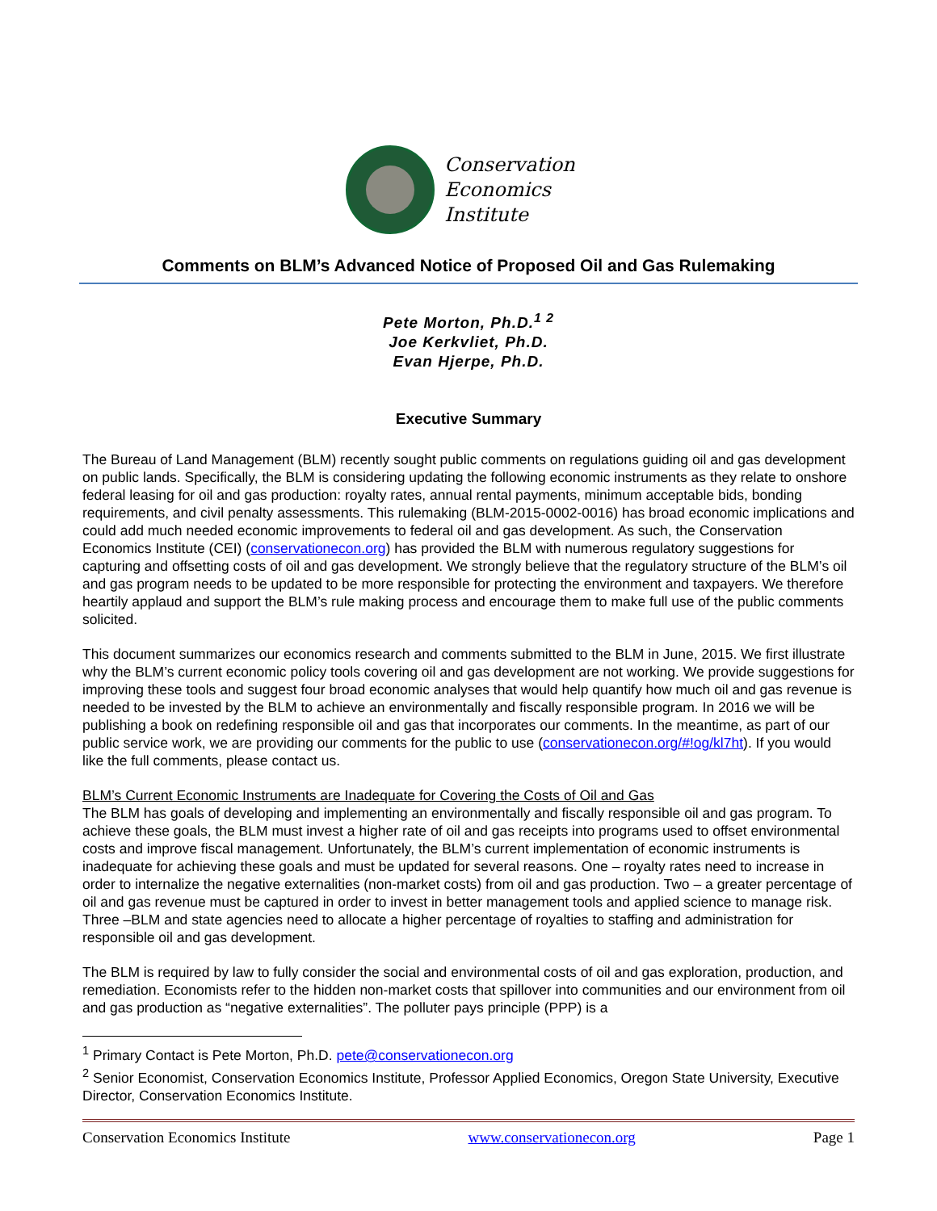Conservation
Economics
Institute
Comments on BLM’s Advanced Notice of Proposed Oil and Gas Rulemaking
Pete Morton, Ph.D.<sup>1 2</sup>
Joe Kerkvliet, Ph.D.
Evan Hjerpe, Ph.D.
Executive Summary
The Bureau of Land Management (BLM) recently sought public comments on regulations guiding oil and gas development on public lands. Specifically, the BLM is considering updating the following economic instruments as they relate to onshore federal leasing for oil and gas production: royalty rates, annual rental payments, minimum acceptable bids, bonding requirements, and civil penalty assessments. This rulemaking (BLM-2015-0002-0016) has broad economic implications and could add much needed economic improvements to federal oil and gas development. As such, the Conservation Economics Institute (CEI) (conservationecon.org) has provided the BLM with numerous regulatory suggestions for capturing and offsetting costs of oil and gas development. We strongly believe that the regulatory structure of the BLM’s oil and gas program needs to be updated to be more responsible for protecting the environment and taxpayers. We therefore heartily applaud and support the BLM’s rule making process and encourage them to make full use of the public comments solicited.
This document summarizes our economics research and comments submitted to the BLM in June, 2015. We first illustrate why the BLM’s current economic policy tools covering oil and gas development are not working. We provide suggestions for improving these tools and suggest four broad economic analyses that would help quantify how much oil and gas revenue is needed to be invested by the BLM to achieve an environmentally and fiscally responsible program. In 2016 we will be publishing a book on redefining responsible oil and gas that incorporates our comments. In the meantime, as part of our public service work, we are providing our comments for the public to use (conservationecon.org/#!og/kl7ht). If you would like the full comments, please contact us.
BLM’s Current Economic Instruments are Inadequate for Covering the Costs of Oil and Gas
The BLM has goals of developing and implementing an environmentally and fiscally responsible oil and gas program. To achieve these goals, the BLM must invest a higher rate of oil and gas receipts into programs used to offset environmental costs and improve fiscal management. Unfortunately, the BLM’s current implementation of economic instruments is inadequate for achieving these goals and must be updated for several reasons. One – royalty rates need to increase in order to internalize the negative externalities (non-market costs) from oil and gas production. Two – a greater percentage of oil and gas revenue must be captured in order to invest in better management tools and applied science to manage risk. Three –BLM and state agencies need to allocate a higher percentage of royalties to staffing and administration for responsible oil and gas development.
The BLM is required by law to fully consider the social and environmental costs of oil and gas exploration, production, and remediation. Economists refer to the hidden non-market costs that spillover into communities and our environment from oil and gas production as “negative externalities”. The polluter pays principle (PPP) is a
<sup>1</sup> Primary Contact is Pete Morton, Ph.D. pete@conservationecon.org
<sup>2</sup> Senior Economist, Conservation Economics Institute, Professor Applied Economics, Oregon State University, Executive Director, Conservation Economics Institute.
Conservation Economics Institute www.conservationecon.org Page 1